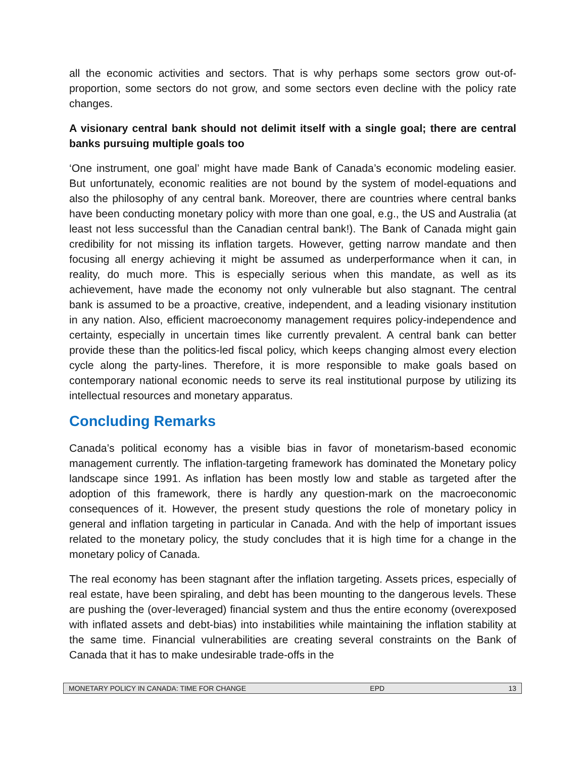all the economic activities and sectors. That is why perhaps some sectors grow out-of-proportion, some sectors do not grow, and some sectors even decline with the policy rate changes.
A visionary central bank should not delimit itself with a single goal; there are central banks pursuing multiple goals too
‘One instrument, one goal’ might have made Bank of Canada’s economic modeling easier. But unfortunately, economic realities are not bound by the system of model-equations and also the philosophy of any central bank. Moreover, there are countries where central banks have been conducting monetary policy with more than one goal, e.g., the US and Australia (at least not less successful than the Canadian central bank!). The Bank of Canada might gain credibility for not missing its inflation targets. However, getting narrow mandate and then focusing all energy achieving it might be assumed as underperformance when it can, in reality, do much more. This is especially serious when this mandate, as well as its achievement, have made the economy not only vulnerable but also stagnant. The central bank is assumed to be a proactive, creative, independent, and a leading visionary institution in any nation. Also, efficient macroeconomy management requires policy-independence and certainty, especially in uncertain times like currently prevalent. A central bank can better provide these than the politics-led fiscal policy, which keeps changing almost every election cycle along the party-lines. Therefore, it is more responsible to make goals based on contemporary national economic needs to serve its real institutional purpose by utilizing its intellectual resources and monetary apparatus.
Concluding Remarks
Canada’s political economy has a visible bias in favor of monetarism-based economic management currently. The inflation-targeting framework has dominated the Monetary policy landscape since 1991. As inflation has been mostly low and stable as targeted after the adoption of this framework, there is hardly any question-mark on the macroeconomic consequences of it. However, the present study questions the role of monetary policy in general and inflation targeting in particular in Canada. And with the help of important issues related to the monetary policy, the study concludes that it is high time for a change in the monetary policy of Canada.
The real economy has been stagnant after the inflation targeting. Assets prices, especially of real estate, have been spiraling, and debt has been mounting to the dangerous levels. These are pushing the (over-leveraged) financial system and thus the entire economy (overexposed with inflated assets and debt-bias) into instabilities while maintaining the inflation stability at the same time. Financial vulnerabilities are creating several constraints on the Bank of Canada that it has to make undesirable trade-offs in the
MONETARY POLICY IN CANADA: TIME FOR CHANGE EPD 13